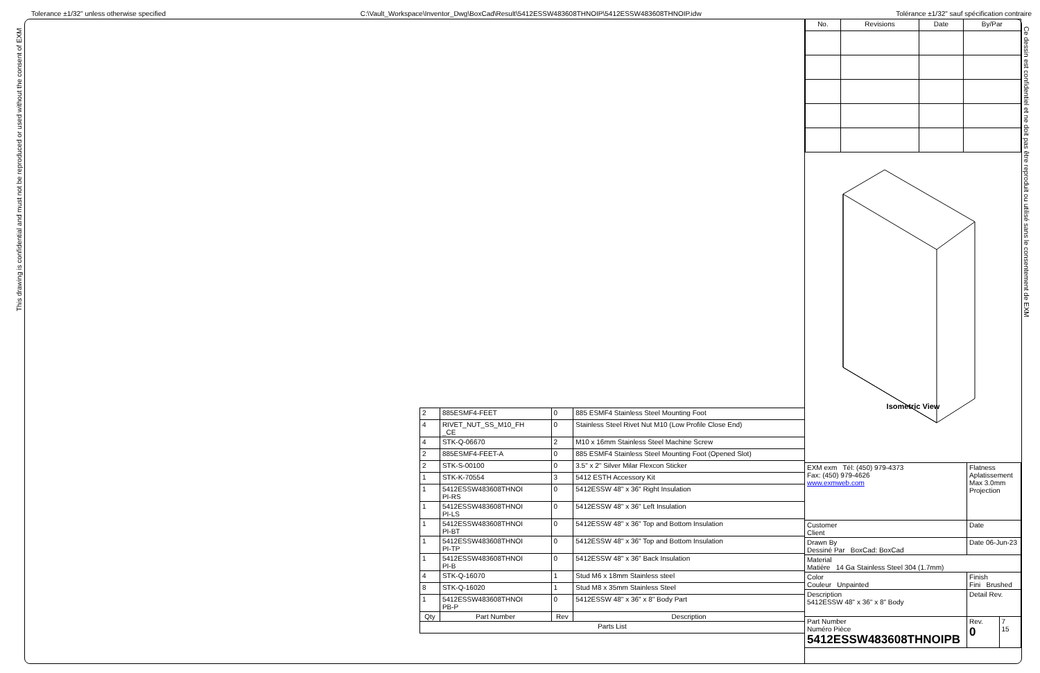Tolerance ±1/32" unless otherwise specified C:\Vault_Workspace\Inventor_Dwg\BoxCad\Result\5412ESSW483608THNOIP\5412ESSW483608THNOIP.idw Tolérance ±1/32" sauf spécification contraire
This drawing is confidential and must not be reproduced or used without the consent of EXM
Ce dessin est confidentiel et ne doit pas être reproduit ou utilisé sans le consentement de EXM
| No. | Revisions | Date | By/Par |
| --- | --- | --- | --- |
Isometric View
| 2 | 885ESMF4-FEET | 0 | 885 ESMF4 Stainless Steel Mounting Foot |
| 4 | RIVET_NUT_SS_M10_FH _CE | 0 | Stainless Steel Rivet Nut M10 (Low Profile Close End) |
| 4 | STK-Q-06670 | 2 | M10 x 16mm Stainless Steel Machine Screw |
| 2 | 885ESMF4-FEET-A | 0 | 885 ESMF4 Stainless Steel Mounting Foot (Opened Slot) |
| 2 | STK-S-00100 | 0 | 3.5" x 2" Silver Milar Flexcon Sticker |
| 1 | STK-K-70554 | 3 | 5412 ESTH Accessory Kit |
| 1 | 5412ESSW483608THNOI PI-RS | 0 | 5412ESSW 48" x 36" Right Insulation |
| 1 | 5412ESSW483608THNOI PI-LS | 0 | 5412ESSW 48" x 36" Left Insulation |
| 1 | 5412ESSW483608THNOI PI-BT | 0 | 5412ESSW 48" x 36" Top and Bottom Insulation |
| 1 | 5412ESSW483608THNOI PI-TP | 0 | 5412ESSW 48" x 36" Top and Bottom Insulation |
| 1 | 5412ESSW483608THNOI PI-B | 0 | 5412ESSW 48" x 36" Back Insulation |
| 4 | STK-Q-16070 | 1 | Stud M6 x 18mm Stainless steel |
| 8 | STK-Q-16020 | 1 | Stud M8 x 35mm Stainless Steel |
| 1 | 5412ESSW483608THNOI PB-P | 0 | 5412ESSW 48" x 36" x 8" Body Part |
| Qty | Part Number | Rev | Description |
| Parts List | | | |
| EXM exm Tél: (450) 979-4373 Fax: (450) 979-4626 www.exmweb.com | | Flatness Aplatissement Max 3.0mm Projection | |
| Customer Client | | Date | |
| Drawn By Dessiné Par BoxCad: BoxCad | | Date 06-Jun-23 | |
| Material Matière 14 Ga Stainless Steel 304 (1.7mm) | | | |
| Color Couleur Unpainted | Finish Fini Brushed | | |
| Description 5412ESSW 48" x 36" x 8" Body | | Detail Rev. | |
| Part Number Numéro Pièce 5412ESSW483608THNOIPB | | Rev. 0 | 7 15 |